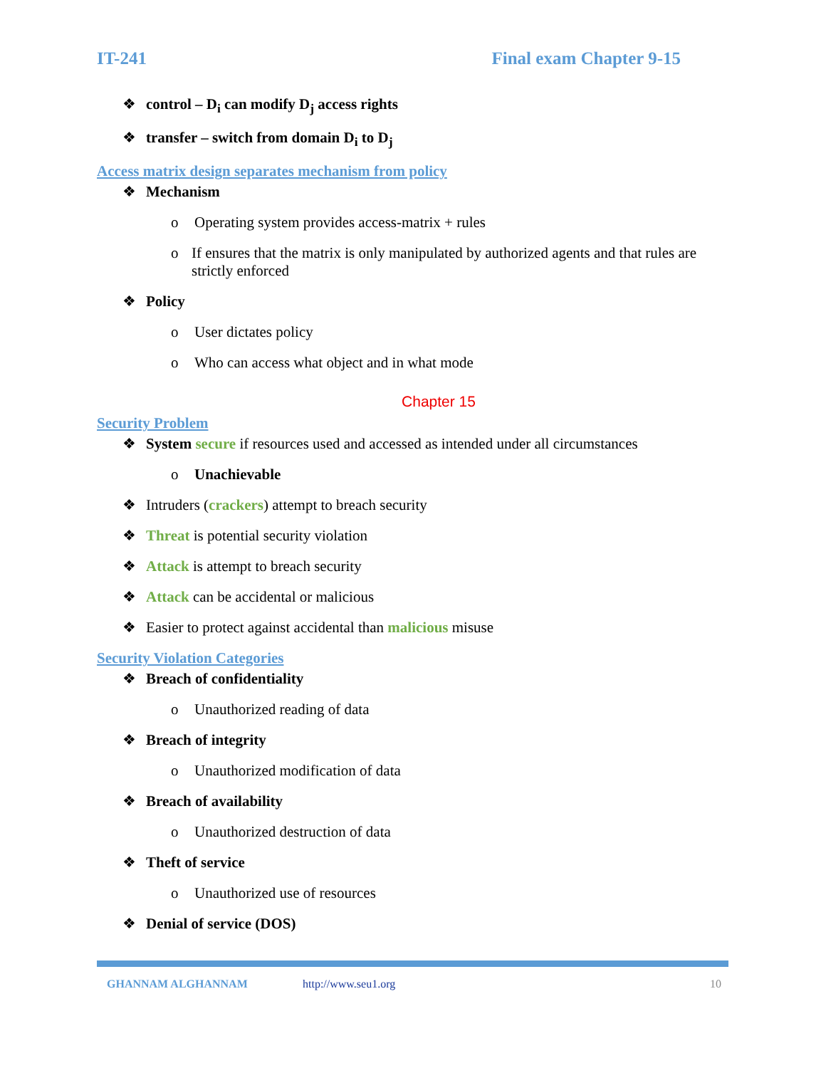IT-241 Final exam Chapter 9-15
❖ control – D<sub>i</sub> can modify D<sub>j</sub> access rights
❖ transfer – switch from domain D<sub>i</sub> to D<sub>j</sub>
Access matrix design separates mechanism from policy
❖ Mechanism
o Operating system provides access-matrix + rules
o If ensures that the matrix is only manipulated by authorized agents and that rules are strictly enforced
❖ Policy
o User dictates policy
o Who can access what object and in what mode
Chapter 15
Security Problem
❖ System secure if resources used and accessed as intended under all circumstances
o Unachievable
❖ Intruders (crackers) attempt to breach security
❖ Threat is potential security violation
❖ Attack is attempt to breach security
❖ Attack can be accidental or malicious
❖ Easier to protect against accidental than malicious misuse
Security Violation Categories
❖ Breach of confidentiality
o Unauthorized reading of data
❖ Breach of integrity
o Unauthorized modification of data
❖ Breach of availability
o Unauthorized destruction of data
❖ Theft of service
o Unauthorized use of resources
❖ Denial of service (DOS)
GHANNAM ALGHANNAM http://www.seu1.org 10